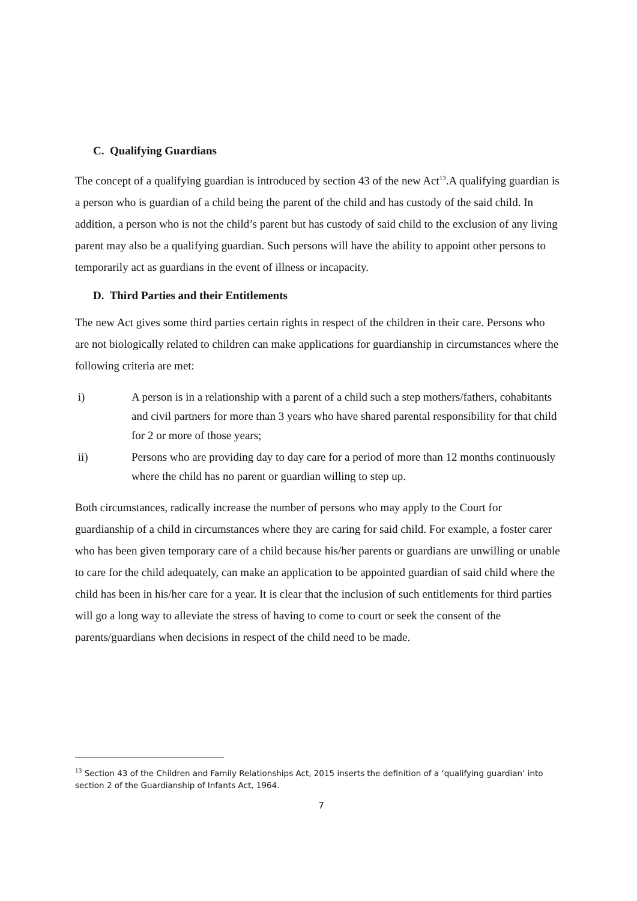C. Qualifying Guardians
The concept of a qualifying guardian is introduced by section 43 of the new Act<sup>13</sup>.A qualifying guardian is a person who is guardian of a child being the parent of the child and has custody of the said child. In addition, a person who is not the child’s parent but has custody of said child to the exclusion of any living parent may also be a qualifying guardian. Such persons will have the ability to appoint other persons to temporarily act as guardians in the event of illness or incapacity.
D. Third Parties and their Entitlements
The new Act gives some third parties certain rights in respect of the children in their care. Persons who are not biologically related to children can make applications for guardianship in circumstances where the following criteria are met:
i) A person is in a relationship with a parent of a child such a step mothers/fathers, cohabitants and civil partners for more than 3 years who have shared parental responsibility for that child for 2 or more of those years;
ii) Persons who are providing day to day care for a period of more than 12 months continuously where the child has no parent or guardian willing to step up.
Both circumstances, radically increase the number of persons who may apply to the Court for guardianship of a child in circumstances where they are caring for said child. For example, a foster carer who has been given temporary care of a child because his/her parents or guardians are unwilling or unable to care for the child adequately, can make an application to be appointed guardian of said child where the child has been in his/her care for a year. It is clear that the inclusion of such entitlements for third parties will go a long way to alleviate the stress of having to come to court or seek the consent of the parents/guardians when decisions in respect of the child need to be made.
<sup>13</sup> Section 43 of the Children and Family Relationships Act, 2015 inserts the definition of a ‘qualifying guardian’ into section 2 of the Guardianship of Infants Act, 1964.
7